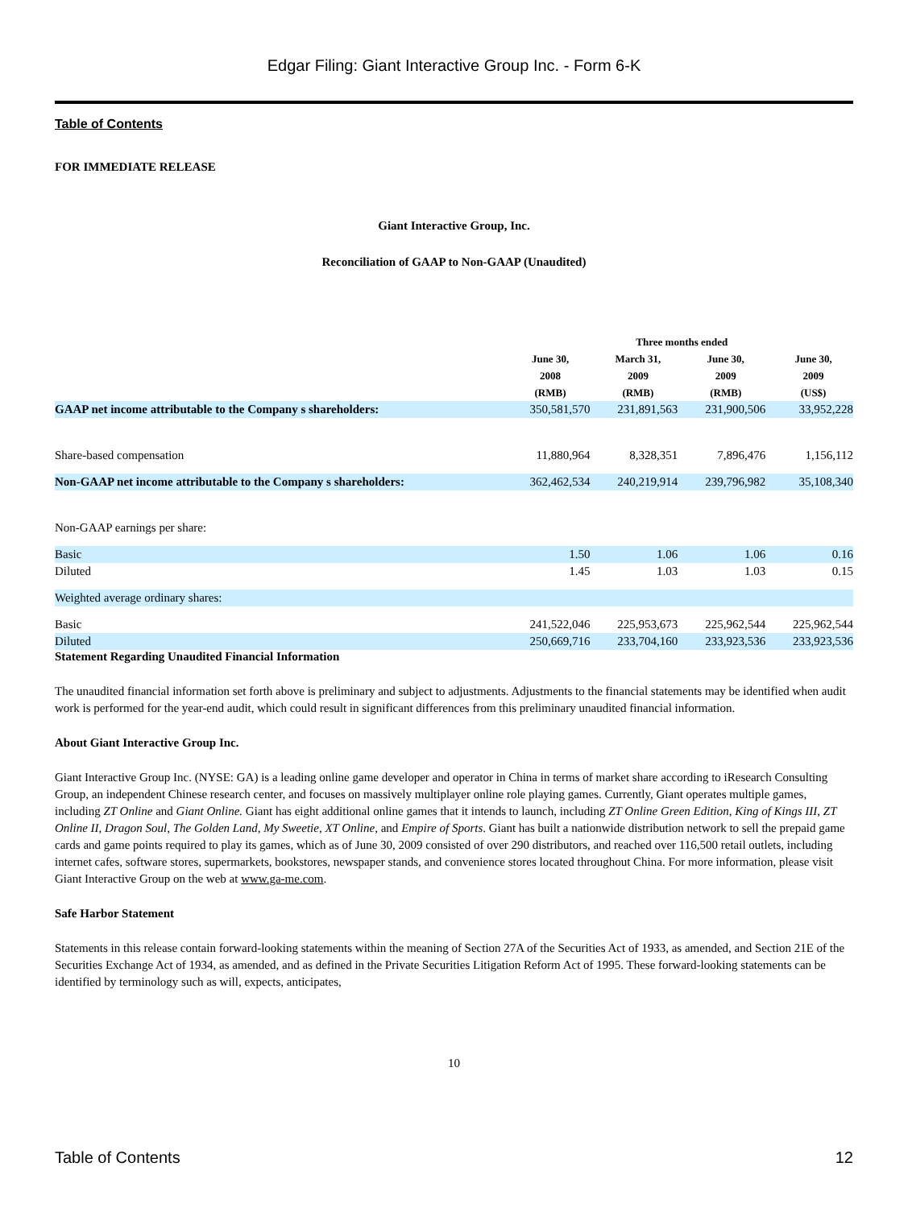Edgar Filing: Giant Interactive Group Inc. - Form 6-K
Table of Contents
FOR IMMEDIATE RELEASE
Giant Interactive Group, Inc.
Reconciliation of GAAP to Non-GAAP (Unaudited)
| | Three months ended | | | |
| --- | --- | --- | --- | --- |
| | June 30, 2008 (RMB) | March 31, 2009 (RMB) | June 30, 2009 (RMB) | June 30, 2009 (US$) |
| GAAP net income attributable to the Company s shareholders: | 350,581,570 | 231,891,563 | 231,900,506 | 33,952,228 |
| Share-based compensation | 11,880,964 | 8,328,351 | 7,896,476 | 1,156,112 |
| Non-GAAP net income attributable to the Company s shareholders: | 362,462,534 | 240,219,914 | 239,796,982 | 35,108,340 |
| Non-GAAP earnings per share: | | | | |
| Basic | 1.50 | 1.06 | 1.06 | 0.16 |
| Diluted | 1.45 | 1.03 | 1.03 | 0.15 |
| Weighted average ordinary shares: | | | | |
| Basic | 241,522,046 | 225,953,673 | 225,962,544 | 225,962,544 |
| Diluted | 250,669,716 | 233,704,160 | 233,923,536 | 233,923,536 |
Statement Regarding Unaudited Financial Information
The unaudited financial information set forth above is preliminary and subject to adjustments. Adjustments to the financial statements may be identified when audit work is performed for the year-end audit, which could result in significant differences from this preliminary unaudited financial information.
About Giant Interactive Group Inc.
Giant Interactive Group Inc. (NYSE: GA) is a leading online game developer and operator in China in terms of market share according to iResearch Consulting Group, an independent Chinese research center, and focuses on massively multiplayer online role playing games. Currently, Giant operates multiple games, including ZT Online and Giant Online. Giant has eight additional online games that it intends to launch, including ZT Online Green Edition, King of Kings III, ZT Online II, Dragon Soul, The Golden Land, My Sweetie, XT Online, and Empire of Sports. Giant has built a nationwide distribution network to sell the prepaid game cards and game points required to play its games, which as of June 30, 2009 consisted of over 290 distributors, and reached over 116,500 retail outlets, including internet cafes, software stores, supermarkets, bookstores, newspaper stands, and convenience stores located throughout China. For more information, please visit Giant Interactive Group on the web at www.ga-me.com.
Safe Harbor Statement
Statements in this release contain forward-looking statements within the meaning of Section 27A of the Securities Act of 1933, as amended, and Section 21E of the Securities Exchange Act of 1934, as amended, and as defined in the Private Securities Litigation Reform Act of 1995. These forward-looking statements can be identified by terminology such as will, expects, anticipates,
10
Table of Contents 12